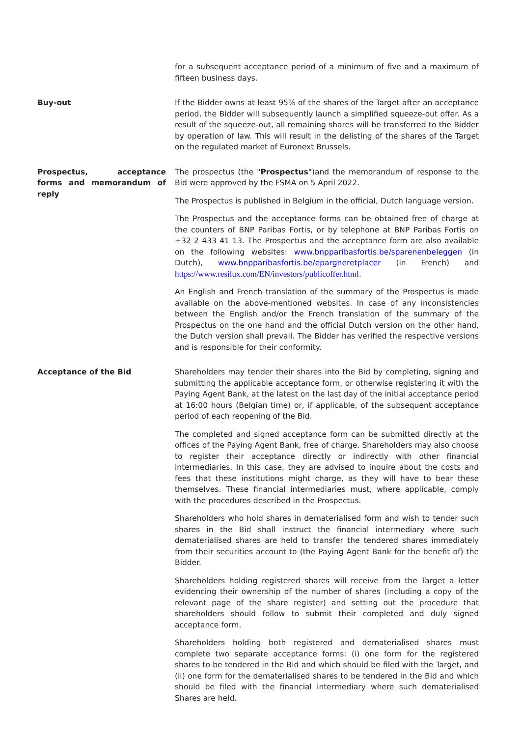for a subsequent acceptance period of a minimum of five and a maximum of fifteen business days.
Buy-out If the Bidder owns at least 95% of the shares of the Target after an acceptance period, the Bidder will subsequently launch a simplified squeeze-out offer. As a result of the squeeze-out, all remaining shares will be transferred to the Bidder by operation of law. This will result in the delisting of the shares of the Target on the regulated market of Euronext Brussels.
Prospectus, acceptance forms and memorandum of reply
The prospectus (the "Prospectus")and the memorandum of response to the Bid were approved by the FSMA on 5 April 2022.
The Prospectus is published in Belgium in the official, Dutch language version.
The Prospectus and the acceptance forms can be obtained free of charge at the counters of BNP Paribas Fortis, or by telephone at BNP Paribas Fortis on +32 2 433 41 13. The Prospectus and the acceptance form are also available on the following websites: www.bnpparibasfortis.be/sparenenbeleggen (in Dutch), www.bnpparibasfortis.be/epargneretplacer (in French) and https://www.resilux.com/EN/investors/publicoffer.html.
An English and French translation of the summary of the Prospectus is made available on the above-mentioned websites. In case of any inconsistencies between the English and/or the French translation of the summary of the Prospectus on the one hand and the official Dutch version on the other hand, the Dutch version shall prevail. The Bidder has verified the respective versions and is responsible for their conformity.
Acceptance of the Bid Shareholders may tender their shares into the Bid by completing, signing and submitting the applicable acceptance form, or otherwise registering it with the Paying Agent Bank, at the latest on the last day of the initial acceptance period at 16:00 hours (Belgian time) or, if applicable, of the subsequent acceptance period of each reopening of the Bid.
The completed and signed acceptance form can be submitted directly at the offices of the Paying Agent Bank, free of charge. Shareholders may also choose to register their acceptance directly or indirectly with other financial intermediaries. In this case, they are advised to inquire about the costs and fees that these institutions might charge, as they will have to bear these themselves. These financial intermediaries must, where applicable, comply with the procedures described in the Prospectus.
Shareholders who hold shares in dematerialised form and wish to tender such shares in the Bid shall instruct the financial intermediary where such dematerialised shares are held to transfer the tendered shares immediately from their securities account to (the Paying Agent Bank for the benefit of) the Bidder.
Shareholders holding registered shares will receive from the Target a letter evidencing their ownership of the number of shares (including a copy of the relevant page of the share register) and setting out the procedure that shareholders should follow to submit their completed and duly signed acceptance form.
Shareholders holding both registered and dematerialised shares must complete two separate acceptance forms: (i) one form for the registered shares to be tendered in the Bid and which should be filed with the Target, and (ii) one form for the dematerialised shares to be tendered in the Bid and which should be filed with the financial intermediary where such dematerialised Shares are held.